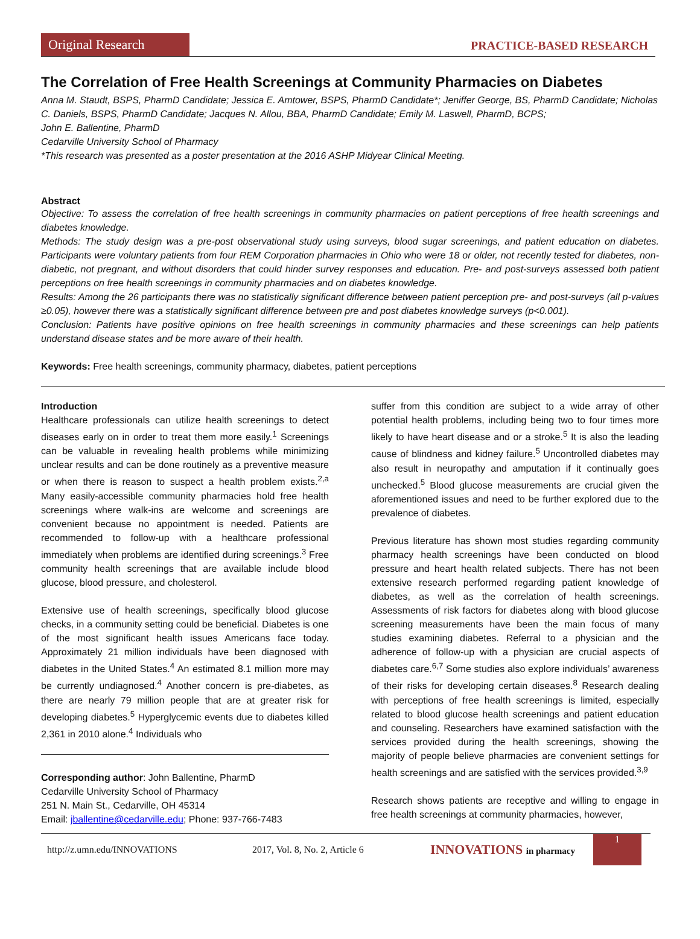Original Research
PRACTICE-BASED RESEARCH
The Correlation of Free Health Screenings at Community Pharmacies on Diabetes
Anna M. Staudt, BSPS, PharmD Candidate; Jessica E. Amtower, BSPS, PharmD Candidate*; Jeniffer George, BS, PharmD Candidate; Nicholas C. Daniels, BSPS, PharmD Candidate; Jacques N. Allou, BBA, PharmD Candidate; Emily M. Laswell, PharmD, BCPS;
John E. Ballentine, PharmD
Cedarville University School of Pharmacy
*This research was presented as a poster presentation at the 2016 ASHP Midyear Clinical Meeting.
Abstract
Objective: To assess the correlation of free health screenings in community pharmacies on patient perceptions of free health screenings and diabetes knowledge.
Methods: The study design was a pre-post observational study using surveys, blood sugar screenings, and patient education on diabetes. Participants were voluntary patients from four REM Corporation pharmacies in Ohio who were 18 or older, not recently tested for diabetes, non-diabetic, not pregnant, and without disorders that could hinder survey responses and education. Pre- and post-surveys assessed both patient perceptions on free health screenings in community pharmacies and on diabetes knowledge.
Results: Among the 26 participants there was no statistically significant difference between patient perception pre- and post-surveys (all p-values ≥0.05), however there was a statistically significant difference between pre and post diabetes knowledge surveys (p<0.001).
Conclusion: Patients have positive opinions on free health screenings in community pharmacies and these screenings can help patients understand disease states and be more aware of their health.
Keywords: Free health screenings, community pharmacy, diabetes, patient perceptions
Introduction
Healthcare professionals can utilize health screenings to detect diseases early on in order to treat them more easily.<sup>1</sup> Screenings can be valuable in revealing health problems while minimizing unclear results and can be done routinely as a preventive measure or when there is reason to suspect a health problem exists.<sup>2,a</sup> Many easily-accessible community pharmacies hold free health screenings where walk-ins are welcome and screenings are convenient because no appointment is needed. Patients are recommended to follow-up with a healthcare professional immediately when problems are identified during screenings.<sup>3</sup> Free community health screenings that are available include blood glucose, blood pressure, and cholesterol.
Extensive use of health screenings, specifically blood glucose checks, in a community setting could be beneficial. Diabetes is one of the most significant health issues Americans face today. Approximately 21 million individuals have been diagnosed with diabetes in the United States.<sup>4</sup> An estimated 8.1 million more may be currently undiagnosed.<sup>4</sup> Another concern is pre-diabetes, as there are nearly 79 million people that are at greater risk for developing diabetes.<sup>5</sup> Hyperglycemic events due to diabetes killed 2,361 in 2010 alone.<sup>4</sup> Individuals who
Corresponding author: John Ballentine, PharmD
Cedarville University School of Pharmacy
251 N. Main St., Cedarville, OH 45314
Email: jballentine@cedarville.edu; Phone: 937-766-7483
suffer from this condition are subject to a wide array of other potential health problems, including being two to four times more likely to have heart disease and or a stroke.<sup>5</sup> It is also the leading cause of blindness and kidney failure.<sup>5</sup> Uncontrolled diabetes may also result in neuropathy and amputation if it continually goes unchecked.<sup>5</sup> Blood glucose measurements are crucial given the aforementioned issues and need to be further explored due to the prevalence of diabetes.
Previous literature has shown most studies regarding community pharmacy health screenings have been conducted on blood pressure and heart health related subjects. There has not been extensive research performed regarding patient knowledge of diabetes, as well as the correlation of health screenings. Assessments of risk factors for diabetes along with blood glucose screening measurements have been the main focus of many studies examining diabetes. Referral to a physician and the adherence of follow-up with a physician are crucial aspects of diabetes care.<sup>6,7</sup> Some studies also explore individuals’ awareness of their risks for developing certain diseases.<sup>8</sup> Research dealing with perceptions of free health screenings is limited, especially related to blood glucose health screenings and patient education and counseling. Researchers have examined satisfaction with the services provided during the health screenings, showing the majority of people believe pharmacies are convenient settings for health screenings and are satisfied with the services provided.<sup>3,9</sup>
Research shows patients are receptive and willing to engage in free health screenings at community pharmacies, however,
http://z.umn.edu/INNOVATIONS 2017, Vol. 8, No. 2, Article 6 INNOVATIONS in pharmacy
1